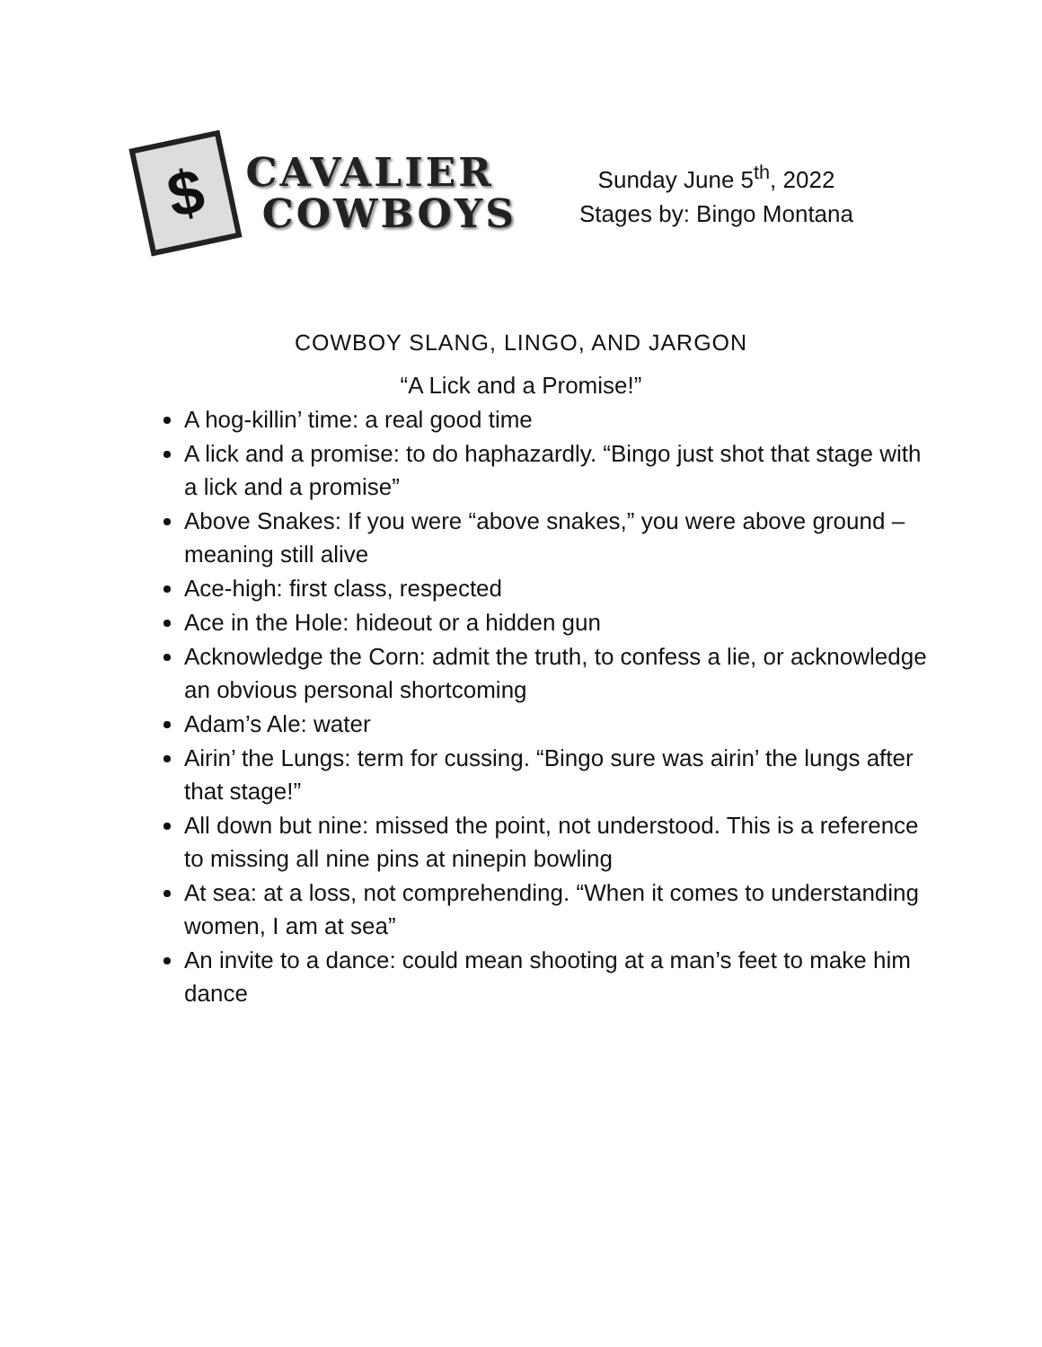$
CAVALIER
COWBOYS
Sunday June 5<sup>th</sup>, 2022
Stages by: Bingo Montana
COWBOY SLANG, LINGO, AND JARGON
“A Lick and a Promise!”
A hog-killin’ time: a real good time
A lick and a promise: to do haphazardly. “Bingo just shot that stage with a lick and a promise”
Above Snakes: If you were “above snakes,” you were above ground – meaning still alive
Ace-high: first class, respected
Ace in the Hole: hideout or a hidden gun
Acknowledge the Corn: admit the truth, to confess a lie, or acknowledge an obvious personal shortcoming
Adam’s Ale: water
Airin’ the Lungs: term for cussing. “Bingo sure was airin’ the lungs after that stage!”
All down but nine: missed the point, not understood. This is a reference to missing all nine pins at ninepin bowling
At sea: at a loss, not comprehending. “When it comes to understanding women, I am at sea”
An invite to a dance: could mean shooting at a man’s feet to make him dance